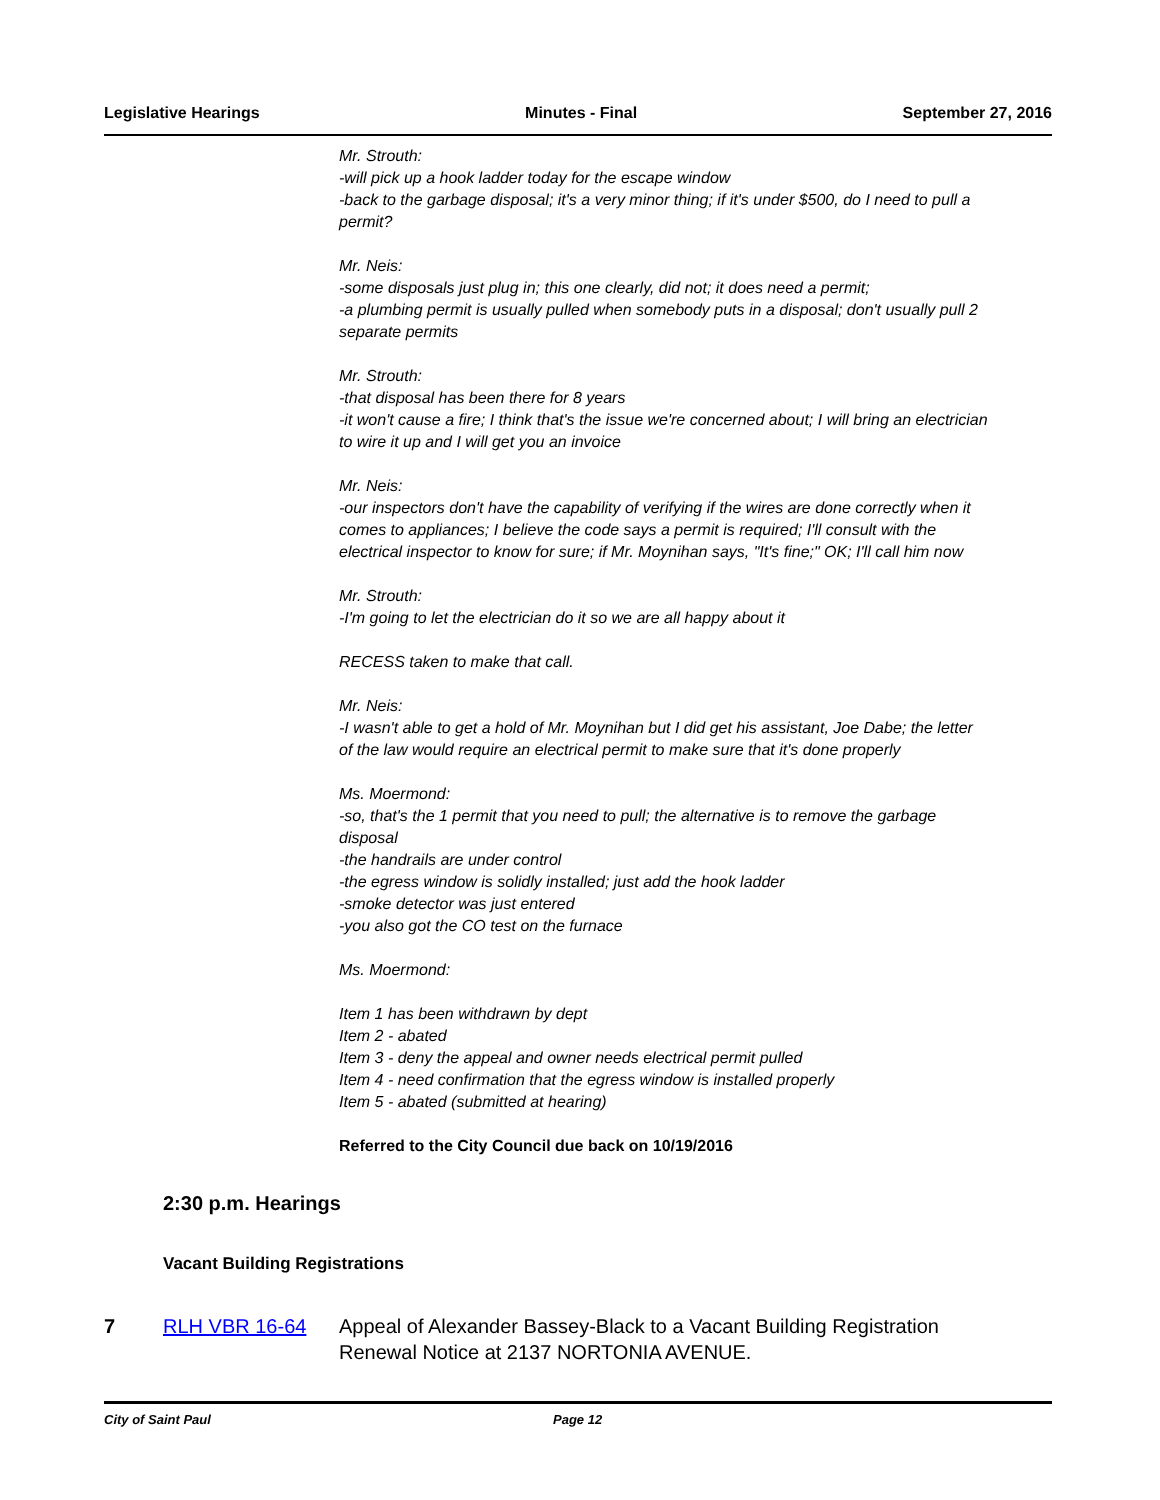Legislative Hearings Minutes - Final September 27, 2016
Mr. Strouth:
-will pick up a hook ladder today for the escape window
-back to the garbage disposal; it's a very minor thing; if it's under $500, do I need to pull a permit?
Mr. Neis:
-some disposals just plug in; this one clearly, did not; it does need a permit;
-a plumbing permit is usually pulled when somebody puts in a disposal; don't usually pull 2 separate permits
Mr. Strouth:
-that disposal has been there for 8 years
-it won't cause a fire; I think that's the issue we're concerned about; I will bring an electrician to wire it up and I will get you an invoice
Mr. Neis:
-our inspectors don't have the capability of verifying if the wires are done correctly when it comes to appliances; I believe the code says a permit is required; I'll consult with the electrical inspector to know for sure; if Mr. Moynihan says, "It's fine;" OK; I'll call him now
Mr. Strouth:
-I'm going to let the electrician do it so we are all happy about it
RECESS taken to make that call.
Mr. Neis:
-I wasn't able to get a hold of Mr. Moynihan but I did get his assistant, Joe Dabe; the letter of the law would require an electrical permit to make sure that it's done properly
Ms. Moermond:
-so, that's the 1 permit that you need to pull; the alternative is to remove the garbage disposal
-the handrails are under control
-the egress window is solidly installed; just add the hook ladder
-smoke detector was just entered
-you also got the CO test on the furnace
Ms. Moermond:
Item 1 has been withdrawn by dept
Item 2 - abated
Item 3 - deny the appeal and owner needs electrical permit pulled
Item 4 - need confirmation that the egress window is installed properly
Item 5 - abated (submitted at hearing)
Referred to the City Council due back on 10/19/2016
2:30 p.m. Hearings
Vacant Building Registrations
7 RLH VBR 16-64 Appeal of Alexander Bassey-Black to a Vacant Building Registration Renewal Notice at 2137 NORTONIA AVENUE.
City of Saint Paul Page 12